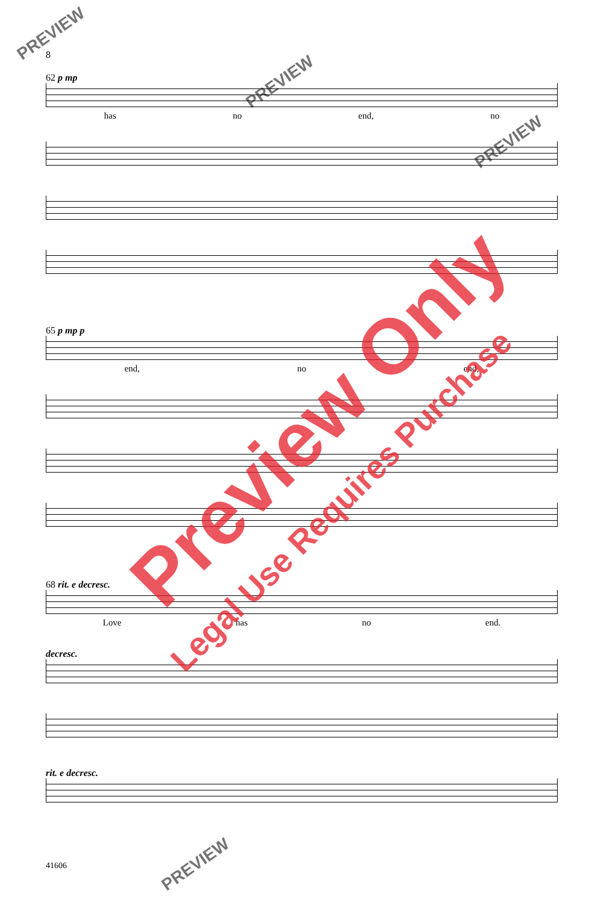8
62 p mp
has no end, no
65 p mp p
end, no end,
68 rit. e decresc.
Love has no end.
decresc.
rit. e decresc.
41606
Preview Only
Legal Use Requires Purchase
PREVIEW
PREVIEW
PREVIEW
PREVIEW